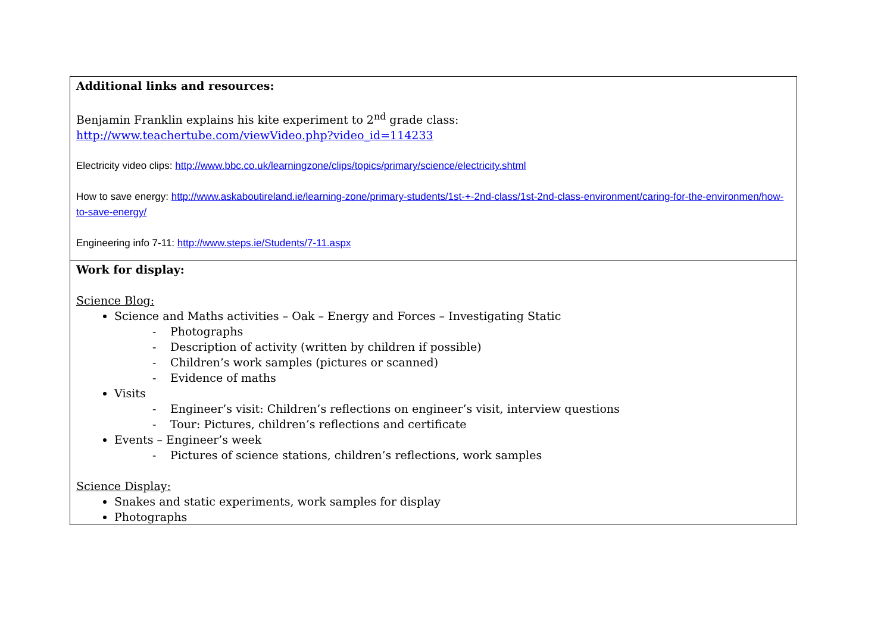| Additional links and resources: Benjamin Franklin explains his kite experiment to 2<sup>nd</sup> grade class: http://www.teachertube.com/viewVideo.php?video_id=114233 Electricity video clips: http://www.bbc.co.uk/learningzone/clips/topics/primary/science/electricity.shtml How to save energy: http://www.askaboutireland.ie/learning-zone/primary-students/1st-+-2nd-class/1st-2nd-class-environment/caring-for-the-environmen/how-to-save-energy/ Engineering info 7-11: http://www.steps.ie/Students/7-11.aspx |
| Work for display: Science Blog: Science and Maths activities – Oak – Energy and Forces – Investigating Static - Photographs - Description of activity (written by children if possible) - Children’s work samples (pictures or scanned) - Evidence of maths Visits - Engineer’s visit: Children’s reflections on engineer’s visit, interview questions - Tour: Pictures, children’s reflections and certificate Events – Engineer’s week - Pictures of science stations, children’s reflections, work samples Science Display: Snakes and static experiments, work samples for display Photographs |